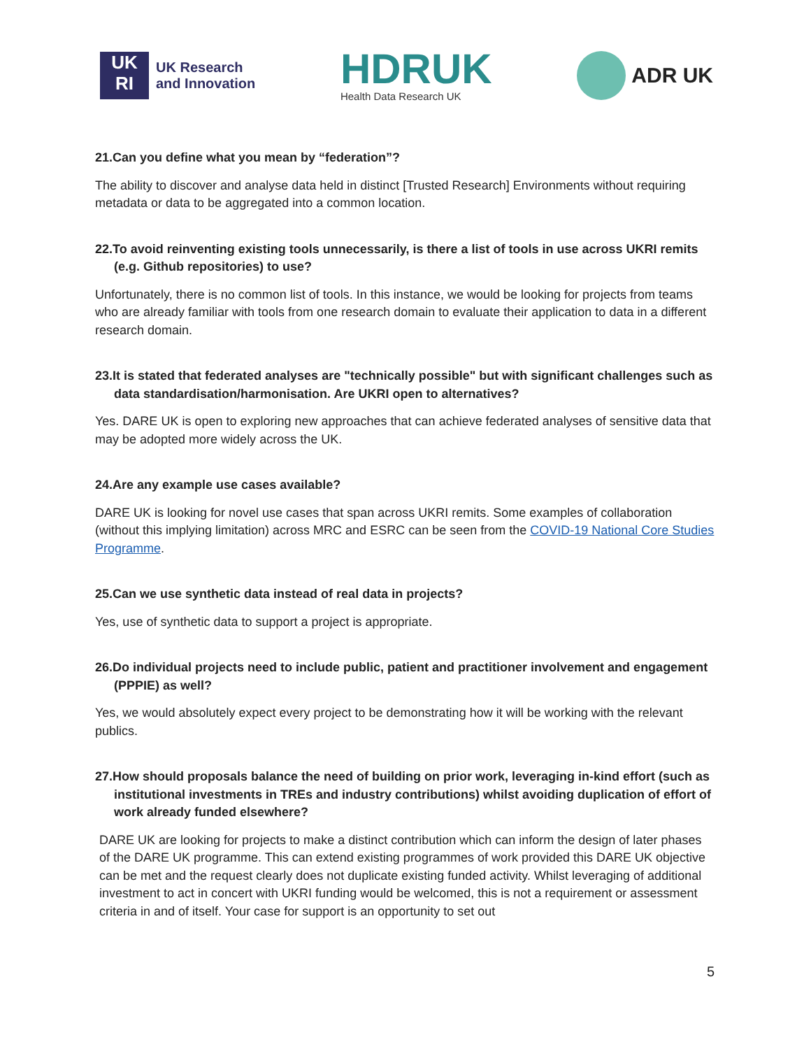UK
RI
UK Research
and Innovation
HDRUK
Health Data Research UK
ADR UK
21.Can you define what you mean by “federation”?
The ability to discover and analyse data held in distinct [Trusted Research] Environments without requiring metadata or data to be aggregated into a common location.
22.To avoid reinventing existing tools unnecessarily, is there a list of tools in use across UKRI remits (e.g. Github repositories) to use?
Unfortunately, there is no common list of tools. In this instance, we would be looking for projects from teams who are already familiar with tools from one research domain to evaluate their application to data in a different research domain.
23.It is stated that federated analyses are "technically possible" but with significant challenges such as data standardisation/harmonisation. Are UKRI open to alternatives?
Yes. DARE UK is open to exploring new approaches that can achieve federated analyses of sensitive data that may be adopted more widely across the UK.
24.Are any example use cases available?
DARE UK is looking for novel use cases that span across UKRI remits. Some examples of collaboration (without this implying limitation) across MRC and ESRC can be seen from the COVID-19 National Core Studies Programme.
25.Can we use synthetic data instead of real data in projects?
Yes, use of synthetic data to support a project is appropriate.
26.Do individual projects need to include public, patient and practitioner involvement and engagement (PPPIE) as well?
Yes, we would absolutely expect every project to be demonstrating how it will be working with the relevant publics.
27.How should proposals balance the need of building on prior work, leveraging in-kind effort (such as institutional investments in TREs and industry contributions) whilst avoiding duplication of effort of work already funded elsewhere?
DARE UK are looking for projects to make a distinct contribution which can inform the design of later phases of the DARE UK programme. This can extend existing programmes of work provided this DARE UK objective can be met and the request clearly does not duplicate existing funded activity. Whilst leveraging of additional investment to act in concert with UKRI funding would be welcomed, this is not a requirement or assessment criteria in and of itself. Your case for support is an opportunity to set out
5